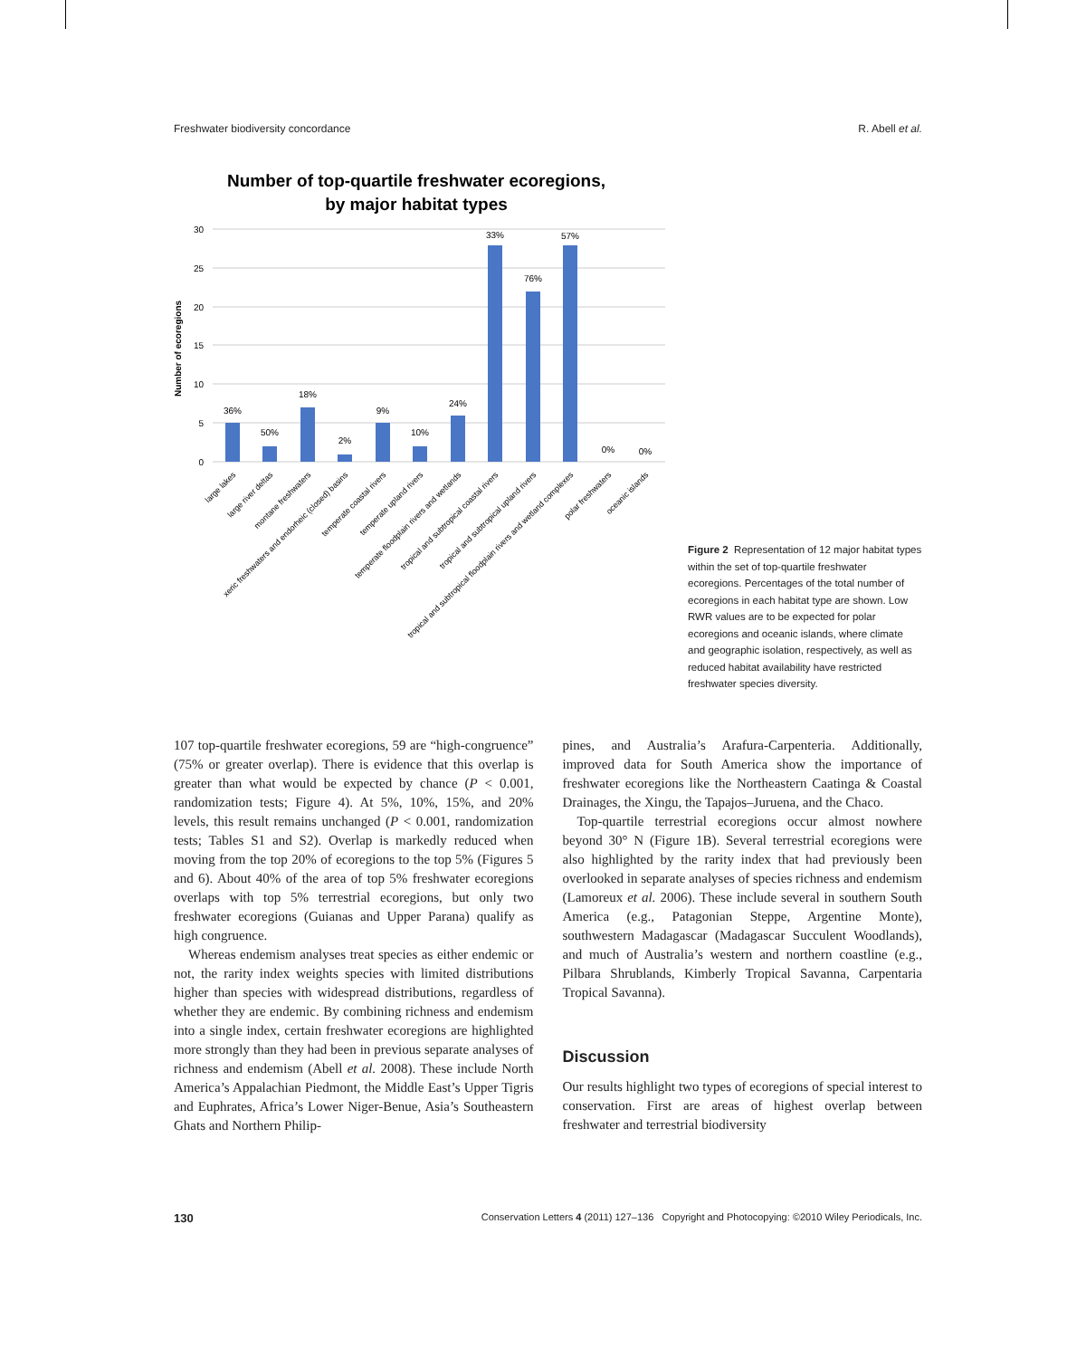Freshwater biodiversity concordance R. Abell et al.
Number of top-quartile freshwater ecoregions,
by major habitat types
Number of ecoregions
30
25
20
15
10
5
0
36%
50%
18%
2%
9%
10%
24%
33%
76%
57%
0%
0%
large lakes
large river deltas
montane freshwaters
xeric freshwaters and endorheic (closed) basins
temperate coastal rivers
temperate upland rivers
temperate floodplain rivers and wetlands
tropical and subtropical coastal rivers
tropical and subtropical upland rivers
tropical and subtropical floodplain rivers and wetland complexes
polar freshwaters
oceanic islands
Figure 2 Representation of 12 major habitat types within the set of top-quartile freshwater ecoregions. Percentages of the total number of ecoregions in each habitat type are shown. Low RWR values are to be expected for polar ecoregions and oceanic islands, where climate and geographic isolation, respectively, as well as reduced habitat availability have restricted freshwater species diversity.
107 top-quartile freshwater ecoregions, 59 are “high-congruence” (75% or greater overlap). There is evidence that this overlap is greater than what would be expected by chance (P < 0.001, randomization tests; Figure 4). At 5%, 10%, 15%, and 20% levels, this result remains unchanged (P < 0.001, randomization tests; Tables S1 and S2). Overlap is markedly reduced when moving from the top 20% of ecoregions to the top 5% (Figures 5 and 6). About 40% of the area of top 5% freshwater ecoregions overlaps with top 5% terrestrial ecoregions, but only two freshwater ecoregions (Guianas and Upper Parana) qualify as high congruence.
Whereas endemism analyses treat species as either endemic or not, the rarity index weights species with limited distributions higher than species with widespread distributions, regardless of whether they are endemic. By combining richness and endemism into a single index, certain freshwater ecoregions are highlighted more strongly than they had been in previous separate analyses of richness and endemism (Abell et al. 2008). These include North America’s Appalachian Piedmont, the Middle East’s Upper Tigris and Euphrates, Africa’s Lower Niger-Benue, Asia’s Southeastern Ghats and Northern Philip-
pines, and Australia’s Arafura-Carpenteria. Additionally, improved data for South America show the importance of freshwater ecoregions like the Northeastern Caatinga & Coastal Drainages, the Xingu, the Tapajos–Juruena, and the Chaco.
Top-quartile terrestrial ecoregions occur almost nowhere beyond 30° N (Figure 1B). Several terrestrial ecoregions were also highlighted by the rarity index that had previously been overlooked in separate analyses of species richness and endemism (Lamoreux et al. 2006). These include several in southern South America (e.g., Patagonian Steppe, Argentine Monte), southwestern Madagascar (Madagascar Succulent Woodlands), and much of Australia’s western and northern coastline (e.g., Pilbara Shrublands, Kimberly Tropical Savanna, Carpentaria Tropical Savanna).
Discussion
Our results highlight two types of ecoregions of special interest to conservation. First are areas of highest overlap between freshwater and terrestrial biodiversity
130 Conservation Letters 4 (2011) 127–136 Copyright and Photocopying: ©2010 Wiley Periodicals, Inc.